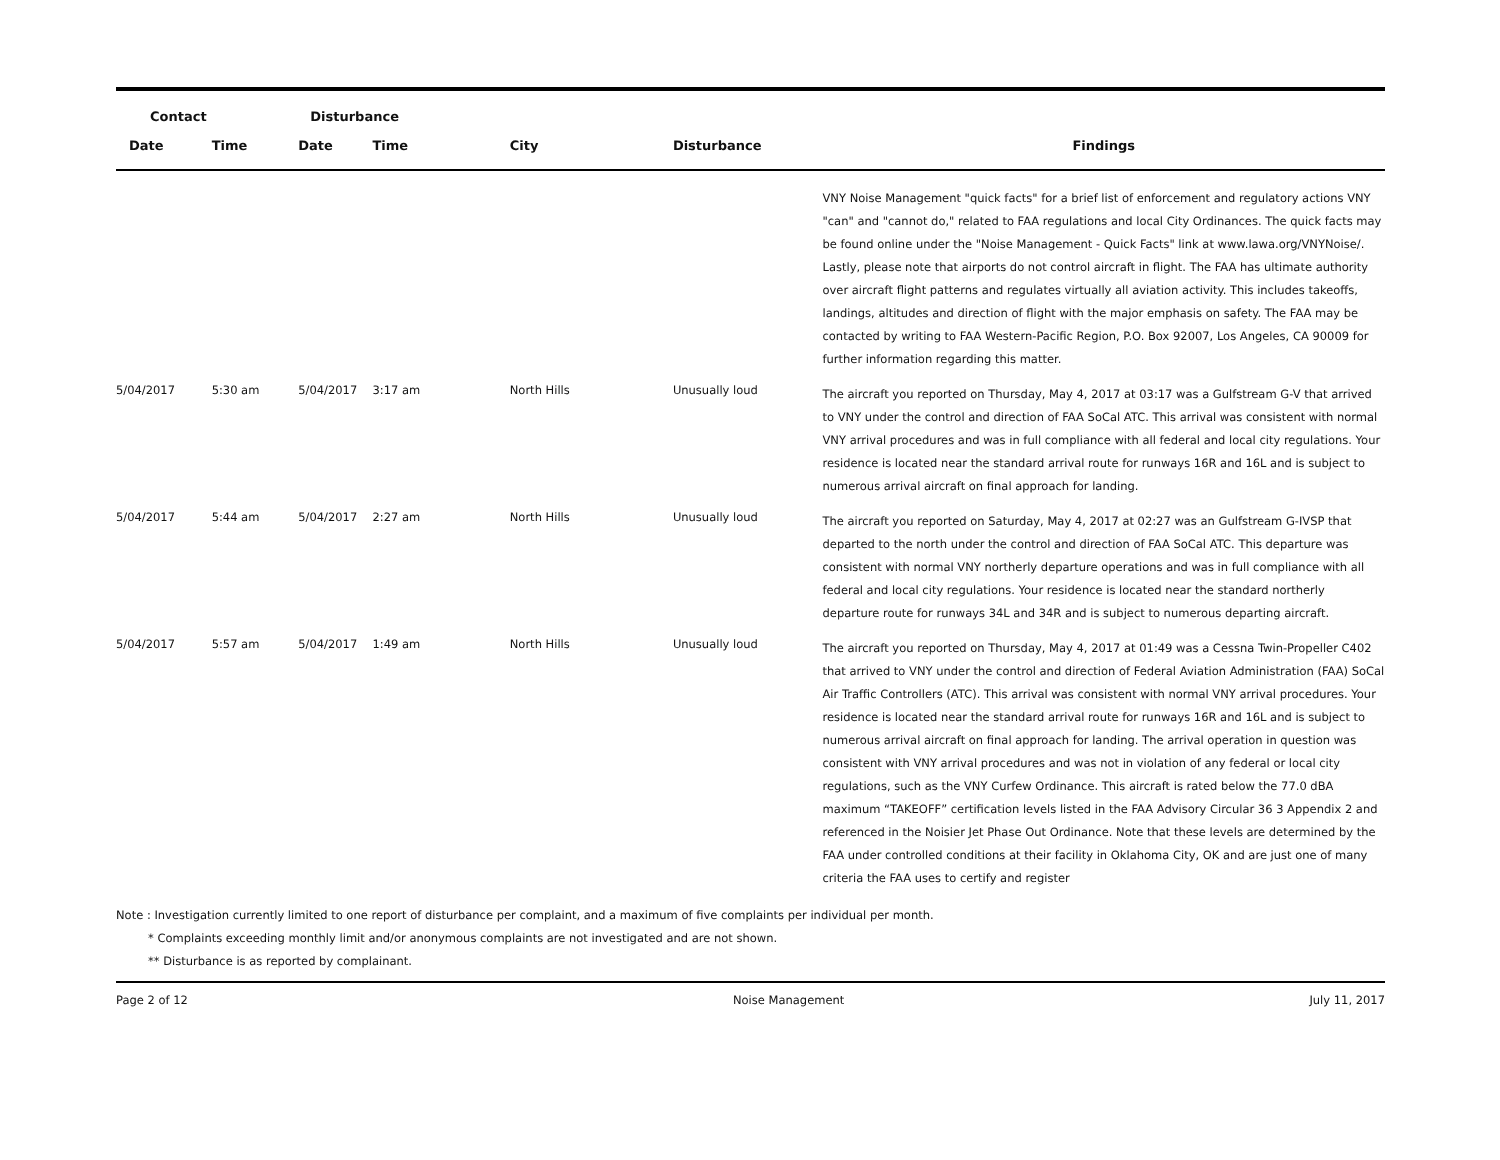| Contact | | Disturbance | | | | |
| --- | --- | --- | --- | --- | --- | --- |
| Date | Time | Date | Time | City | Disturbance | Findings |
| | | | | | | VNY Noise Management "quick facts" for a brief list of enforcement and regulatory actions VNY "can" and "cannot do," related to FAA regulations and local City Ordinances. The quick facts may be found online under the "Noise Management - Quick Facts" link at www.lawa.org/VNYNoise/. Lastly, please note that airports do not control aircraft in flight. The FAA has ultimate authority over aircraft flight patterns and regulates virtually all aviation activity. This includes takeoffs, landings, altitudes and direction of flight with the major emphasis on safety. The FAA may be contacted by writing to FAA Western-Pacific Region, P.O. Box 92007, Los Angeles, CA 90009 for further information regarding this matter. |
| 5/04/2017 | 5:30 am | 5/04/2017 | 3:17 am | North Hills | Unusually loud | The aircraft you reported on Thursday, May 4, 2017 at 03:17 was a Gulfstream G-V that arrived to VNY under the control and direction of FAA SoCal ATC. This arrival was consistent with normal VNY arrival procedures and was in full compliance with all federal and local city regulations. Your residence is located near the standard arrival route for runways 16R and 16L and is subject to numerous arrival aircraft on final approach for landing. |
| 5/04/2017 | 5:44 am | 5/04/2017 | 2:27 am | North Hills | Unusually loud | The aircraft you reported on Saturday, May 4, 2017 at 02:27 was an Gulfstream G-IVSP that departed to the north under the control and direction of FAA SoCal ATC. This departure was consistent with normal VNY northerly departure operations and was in full compliance with all federal and local city regulations. Your residence is located near the standard northerly departure route for runways 34L and 34R and is subject to numerous departing aircraft. |
| 5/04/2017 | 5:57 am | 5/04/2017 | 1:49 am | North Hills | Unusually loud | The aircraft you reported on Thursday, May 4, 2017 at 01:49 was a Cessna Twin-Propeller C402 that arrived to VNY under the control and direction of Federal Aviation Administration (FAA) SoCal Air Traffic Controllers (ATC). This arrival was consistent with normal VNY arrival procedures. Your residence is located near the standard arrival route for runways 16R and 16L and is subject to numerous arrival aircraft on final approach for landing. The arrival operation in question was consistent with VNY arrival procedures and was not in violation of any federal or local city regulations, such as the VNY Curfew Ordinance. This aircraft is rated below the 77.0 dBA maximum “TAKEOFF” certification levels listed in the FAA Advisory Circular 36 3 Appendix 2 and referenced in the Noisier Jet Phase Out Ordinance. Note that these levels are determined by the FAA under controlled conditions at their facility in Oklahoma City, OK and are just one of many criteria the FAA uses to certify and register |
Note : Investigation currently limited to one report of disturbance per complaint, and a maximum of five complaints per individual per month.
* Complaints exceeding monthly limit and/or anonymous complaints are not investigated and are not shown.
** Disturbance is as reported by complainant.
Page 2 of 12 Noise Management July 11, 2017